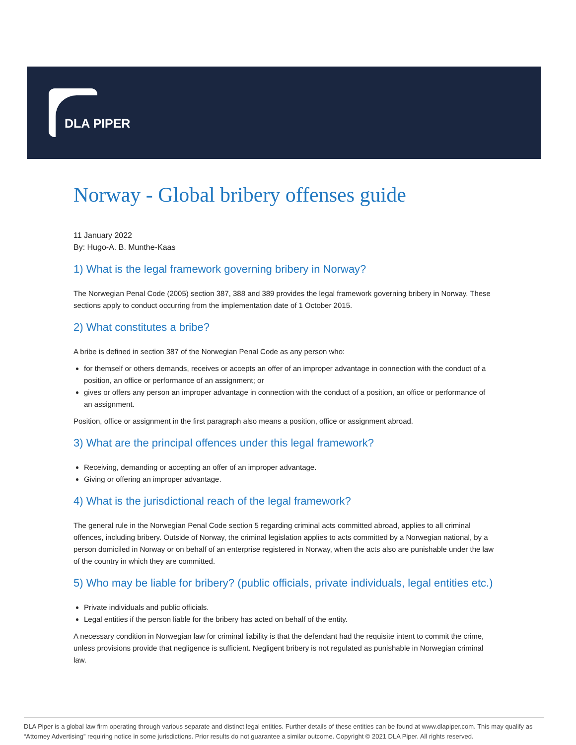DLA PIPER
Norway - Global bribery offenses guide
11 January 2022
By: Hugo-A. B. Munthe-Kaas
1) What is the legal framework governing bribery in Norway?
The Norwegian Penal Code (2005) section 387, 388 and 389 provides the legal framework governing bribery in Norway. These sections apply to conduct occurring from the implementation date of 1 October 2015.
2) What constitutes a bribe?
A bribe is defined in section 387 of the Norwegian Penal Code as any person who:
for themself or others demands, receives or accepts an offer of an improper advantage in connection with the conduct of a position, an office or performance of an assignment; or
gives or offers any person an improper advantage in connection with the conduct of a position, an office or performance of an assignment.
Position, office or assignment in the first paragraph also means a position, office or assignment abroad.
3) What are the principal offences under this legal framework?
Receiving, demanding or accepting an offer of an improper advantage.
Giving or offering an improper advantage.
4) What is the jurisdictional reach of the legal framework?
The general rule in the Norwegian Penal Code section 5 regarding criminal acts committed abroad, applies to all criminal offences, including bribery. Outside of Norway, the criminal legislation applies to acts committed by a Norwegian national, by a person domiciled in Norway or on behalf of an enterprise registered in Norway, when the acts also are punishable under the law of the country in which they are committed.
5) Who may be liable for bribery? (public officials, private individuals, legal entities etc.)
Private individuals and public officials.
Legal entities if the person liable for the bribery has acted on behalf of the entity.
A necessary condition in Norwegian law for criminal liability is that the defendant had the requisite intent to commit the crime, unless provisions provide that negligence is sufficient. Negligent bribery is not regulated as punishable in Norwegian criminal law.
DLA Piper is a global law firm operating through various separate and distinct legal entities. Further details of these entities can be found at www.dlapiper.com. This may qualify as “Attorney Advertising” requiring notice in some jurisdictions. Prior results do not guarantee a similar outcome. Copyright © 2021 DLA Piper. All rights reserved.